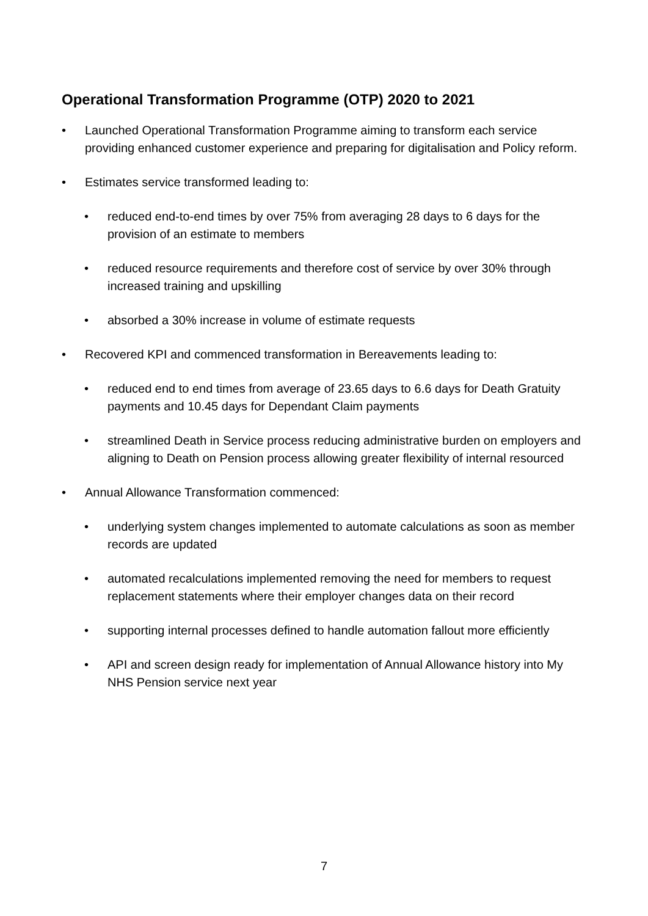Operational Transformation Programme (OTP) 2020 to 2021
• Launched Operational Transformation Programme aiming to transform each service providing enhanced customer experience and preparing for digitalisation and Policy reform.
• Estimates service transformed leading to:
• reduced end-to-end times by over 75% from averaging 28 days to 6 days for the provision of an estimate to members
• reduced resource requirements and therefore cost of service by over 30% through increased training and upskilling
• absorbed a 30% increase in volume of estimate requests
• Recovered KPI and commenced transformation in Bereavements leading to:
• reduced end to end times from average of 23.65 days to 6.6 days for Death Gratuity payments and 10.45 days for Dependant Claim payments
• streamlined Death in Service process reducing administrative burden on employers and aligning to Death on Pension process allowing greater flexibility of internal resourced
• Annual Allowance Transformation commenced:
• underlying system changes implemented to automate calculations as soon as member records are updated
• automated recalculations implemented removing the need for members to request replacement statements where their employer changes data on their record
• supporting internal processes defined to handle automation fallout more efficiently
• API and screen design ready for implementation of Annual Allowance history into My NHS Pension service next year
7